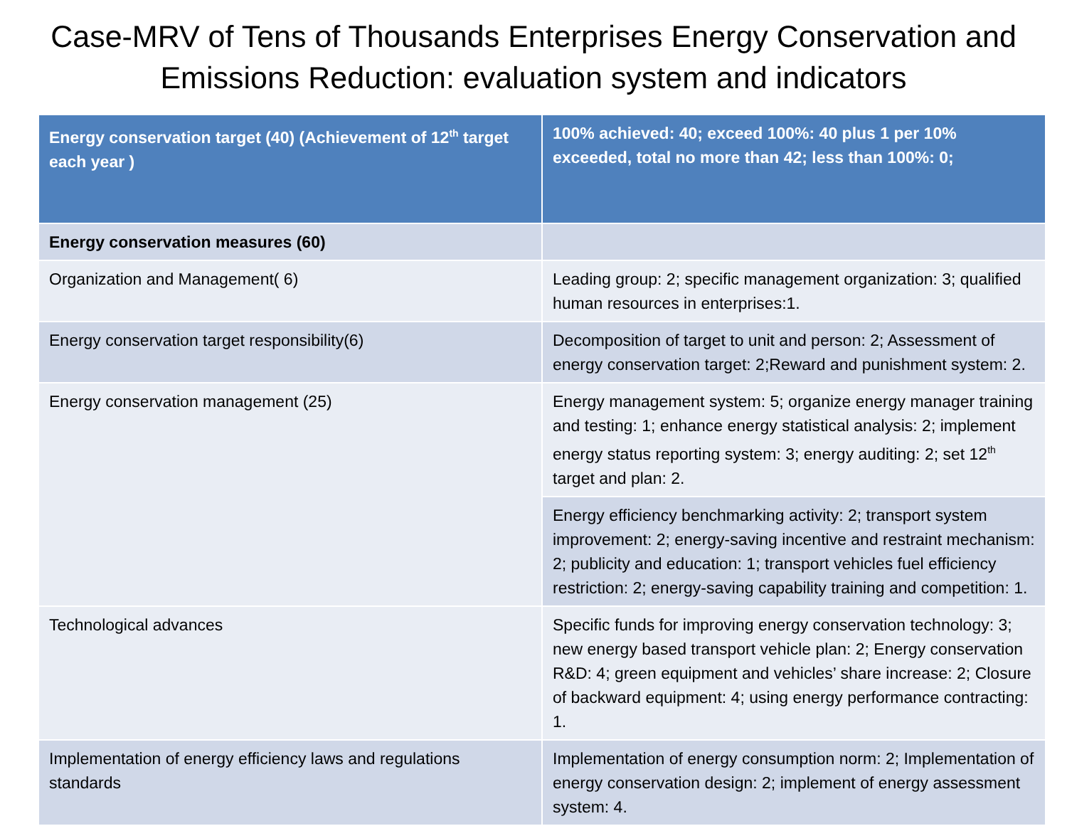Case-MRV of Tens of Thousands Enterprises Energy Conservation and Emissions Reduction: evaluation system and indicators
| Energy conservation target (40) (Achievement of 12<sup>th</sup> target each year ) | 100% achieved: 40; exceed 100%: 40 plus 1 per 10% exceeded, total no more than 42; less than 100%: 0; |
| Energy conservation measures (60) | |
| Organization and Management( 6) | Leading group: 2; specific management organization: 3; qualified human resources in enterprises:1. |
| Energy conservation target responsibility(6) | Decomposition of target to unit and person: 2; Assessment of energy conservation target: 2;Reward and punishment system: 2. |
| Energy conservation management (25) | Energy management system: 5; organize energy manager training and testing: 1; enhance energy statistical analysis: 2; implement energy status reporting system: 3; energy auditing: 2; set 12<sup>th</sup> target and plan: 2. |
| | Energy efficiency benchmarking activity: 2; transport system improvement: 2; energy-saving incentive and restraint mechanism: 2; publicity and education: 1; transport vehicles fuel efficiency restriction: 2; energy-saving capability training and competition: 1. |
| Technological advances | Specific funds for improving energy conservation technology: 3; new energy based transport vehicle plan: 2; Energy conservation R&D: 4; green equipment and vehicles’ share increase: 2; Closure of backward equipment: 4; using energy performance contracting: 1. |
| Implementation of energy efficiency laws and regulations standards | Implementation of energy consumption norm: 2; Implementation of energy conservation design: 2; implement of energy assessment system: 4. |